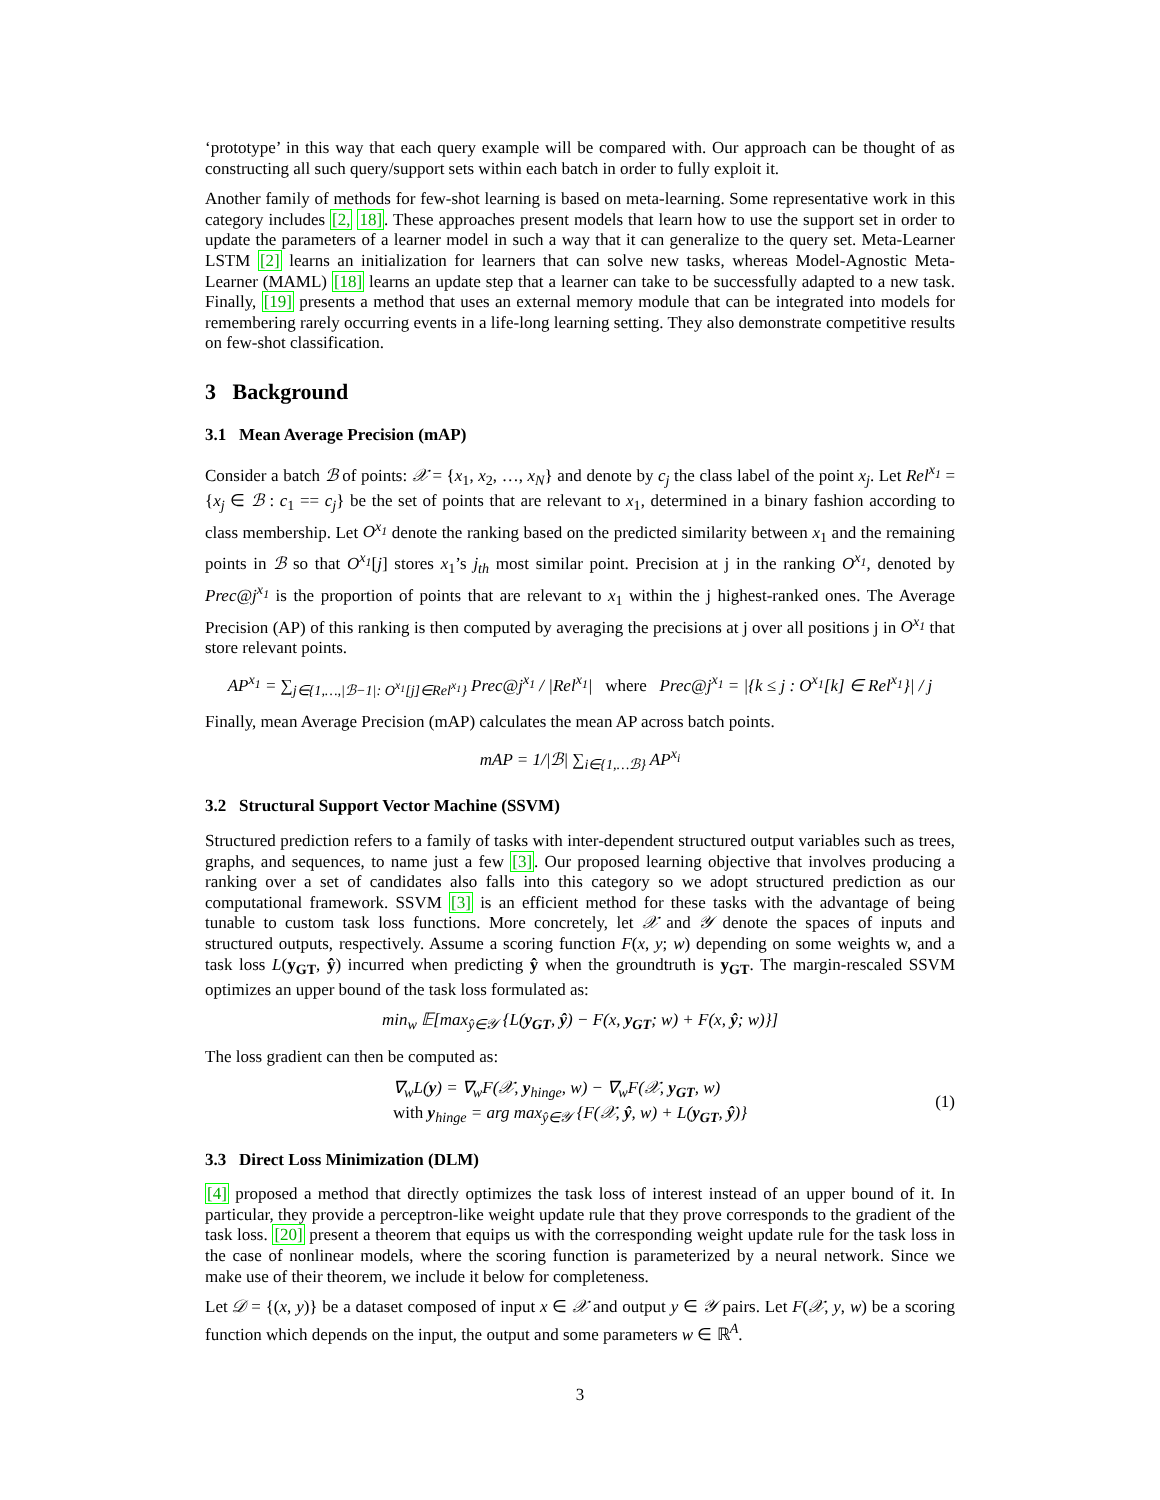‘prototype’ in this way that each query example will be compared with. Our approach can be thought of as constructing all such query/support sets within each batch in order to fully exploit it.
Another family of methods for few-shot learning is based on meta-learning. Some representative work in this category includes [2, 18]. These approaches present models that learn how to use the support set in order to update the parameters of a learner model in such a way that it can generalize to the query set. Meta-Learner LSTM [2] learns an initialization for learners that can solve new tasks, whereas Model-Agnostic Meta-Learner (MAML) [18] learns an update step that a learner can take to be successfully adapted to a new task. Finally, [19] presents a method that uses an external memory module that can be integrated into models for remembering rarely occurring events in a life-long learning setting. They also demonstrate competitive results on few-shot classification.
3 Background
3.1 Mean Average Precision (mAP)
Consider a batch ℬ of points: 𝒳 = {x<sub>1</sub>, x<sub>2</sub>, …, x<sub>N</sub>} and denote by c<sub>j</sub> the class label of the point x<sub>j</sub>. Let Rel<sup>x<sub>1</sub></sup> = {x<sub>j</sub> ∈ ℬ : c<sub>1</sub> == c<sub>j</sub>} be the set of points that are relevant to x<sub>1</sub>, determined in a binary fashion according to class membership. Let O<sup>x<sub>1</sub></sup> denote the ranking based on the predicted similarity between x<sub>1</sub> and the remaining points in ℬ so that O<sup>x<sub>1</sub></sup>[j] stores x<sub>1</sub>’s j<sub>th</sub> most similar point. Precision at j in the ranking O<sup>x<sub>1</sub></sup>, denoted by Prec@j<sup>x<sub>1</sub></sup> is the proportion of points that are relevant to x<sub>1</sub> within the j highest-ranked ones. The Average Precision (AP) of this ranking is then computed by averaging the precisions at j over all positions j in O<sup>x<sub>1</sub></sup> that store relevant points.
AP<sup>x<sub>1</sub></sup> = ∑<sub>j∈{1,…,|ℬ−1|: O<sup>x<sub>1</sub></sup>[j]∈Rel<sup>x<sub>1</sub></sup>}</sub> Prec@j<sup>x<sub>1</sub></sup> / |Rel<sup>x<sub>1</sub></sup>| where Prec@j<sup>x<sub>1</sub></sup> = |{k ≤ j : O<sup>x<sub>1</sub></sup>[k] ∈ Rel<sup>x<sub>1</sub></sup>}| / j
Finally, mean Average Precision (mAP) calculates the mean AP across batch points.
mAP = 1/|ℬ| ∑<sub>i∈{1,…ℬ}</sub> AP<sup>x<sub>i</sub></sup>
3.2 Structural Support Vector Machine (SSVM)
Structured prediction refers to a family of tasks with inter-dependent structured output variables such as trees, graphs, and sequences, to name just a few [3]. Our proposed learning objective that involves producing a ranking over a set of candidates also falls into this category so we adopt structured prediction as our computational framework. SSVM [3] is an efficient method for these tasks with the advantage of being tunable to custom task loss functions. More concretely, let 𝒳 and 𝒴 denote the spaces of inputs and structured outputs, respectively. Assume a scoring function F(x, y; w) depending on some weights w, and a task loss L(y<sub>GT</sub>, ŷ) incurred when predicting ŷ when the groundtruth is y<sub>GT</sub>. The margin-rescaled SSVM optimizes an upper bound of the task loss formulated as:
min<sub>w</sub> 𝔼[max<sub>ŷ∈𝒴</sub> {L(y<sub>GT</sub>, ŷ) − F(x, y<sub>GT</sub>; w) + F(x, ŷ; w)}]
The loss gradient can then be computed as:
∇<sub>w</sub>L(y) = ∇<sub>w</sub>F(𝒳, y<sub>hinge</sub>, w) − ∇<sub>w</sub>F(𝒳, y<sub>GT</sub>, w)
with y<sub>hinge</sub> = arg max<sub>ŷ∈𝒴</sub> {F(𝒳, ŷ, w) + L(y<sub>GT</sub>, ŷ)} (1)
3.3 Direct Loss Minimization (DLM)
[4] proposed a method that directly optimizes the task loss of interest instead of an upper bound of it. In particular, they provide a perceptron-like weight update rule that they prove corresponds to the gradient of the task loss. [20] present a theorem that equips us with the corresponding weight update rule for the task loss in the case of nonlinear models, where the scoring function is parameterized by a neural network. Since we make use of their theorem, we include it below for completeness.
Let 𝒟 = {(x, y)} be a dataset composed of input x ∈ 𝒳 and output y ∈ 𝒴 pairs. Let F(𝒳, y, w) be a scoring function which depends on the input, the output and some parameters w ∈ ℝ<sup>A</sup>.
3